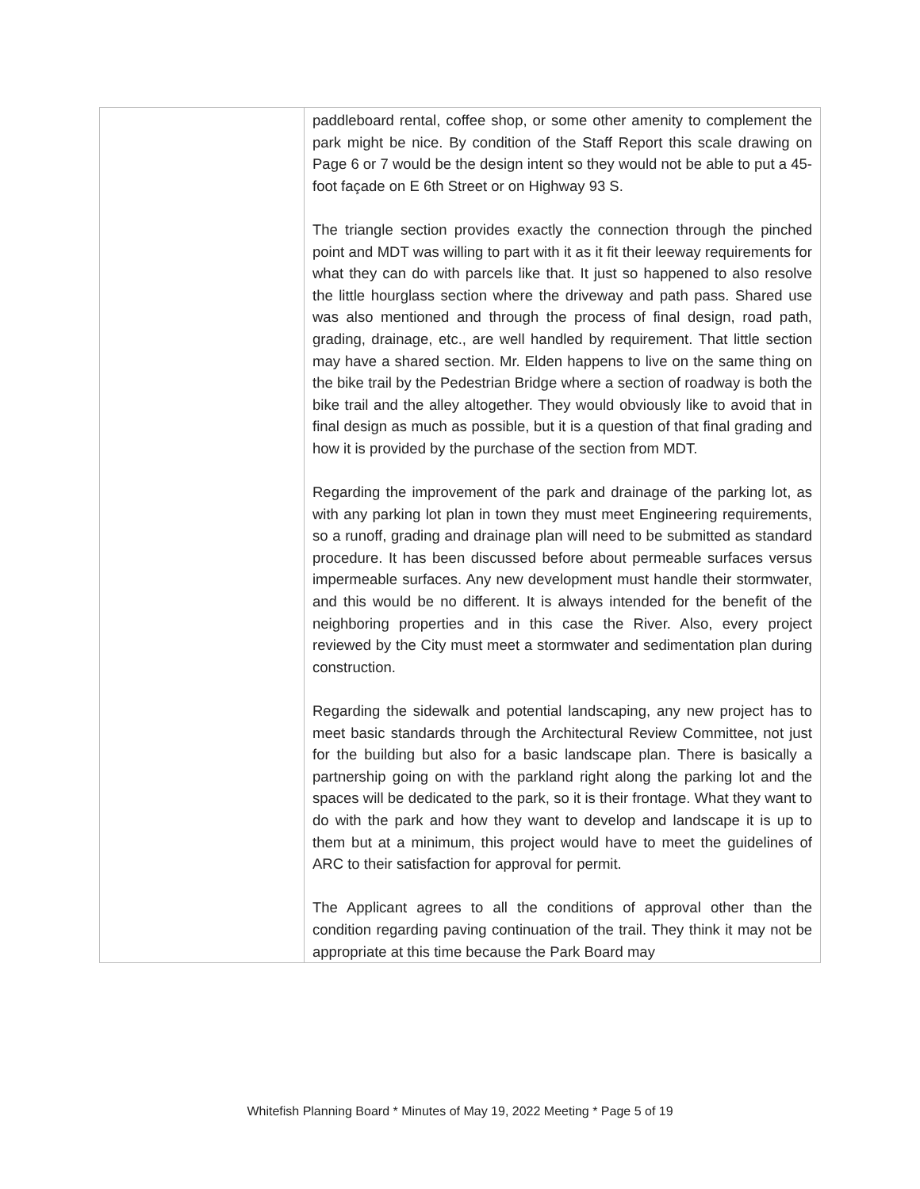| | paddleboard rental, coffee shop, or some other amenity to complement the park might be nice. By condition of the Staff Report this scale drawing on Page 6 or 7 would be the design intent so they would not be able to put a 45-foot façade on E 6th Street or on Highway 93 S. The triangle section provides exactly the connection through the pinched point and MDT was willing to part with it as it fit their leeway requirements for what they can do with parcels like that. It just so happened to also resolve the little hourglass section where the driveway and path pass. Shared use was also mentioned and through the process of final design, road path, grading, drainage, etc., are well handled by requirement. That little section may have a shared section. Mr. Elden happens to live on the same thing on the bike trail by the Pedestrian Bridge where a section of roadway is both the bike trail and the alley altogether. They would obviously like to avoid that in final design as much as possible, but it is a question of that final grading and how it is provided by the purchase of the section from MDT. Regarding the improvement of the park and drainage of the parking lot, as with any parking lot plan in town they must meet Engineering requirements, so a runoff, grading and drainage plan will need to be submitted as standard procedure. It has been discussed before about permeable surfaces versus impermeable surfaces. Any new development must handle their stormwater, and this would be no different. It is always intended for the benefit of the neighboring properties and in this case the River. Also, every project reviewed by the City must meet a stormwater and sedimentation plan during construction. Regarding the sidewalk and potential landscaping, any new project has to meet basic standards through the Architectural Review Committee, not just for the building but also for a basic landscape plan. There is basically a partnership going on with the parkland right along the parking lot and the spaces will be dedicated to the park, so it is their frontage. What they want to do with the park and how they want to develop and landscape it is up to them but at a minimum, this project would have to meet the guidelines of ARC to their satisfaction for approval for permit. The Applicant agrees to all the conditions of approval other than the condition regarding paving continuation of the trail. They think it may not be appropriate at this time because the Park Board may |
Whitefish Planning Board * Minutes of May 19, 2022 Meeting * Page 5 of 19